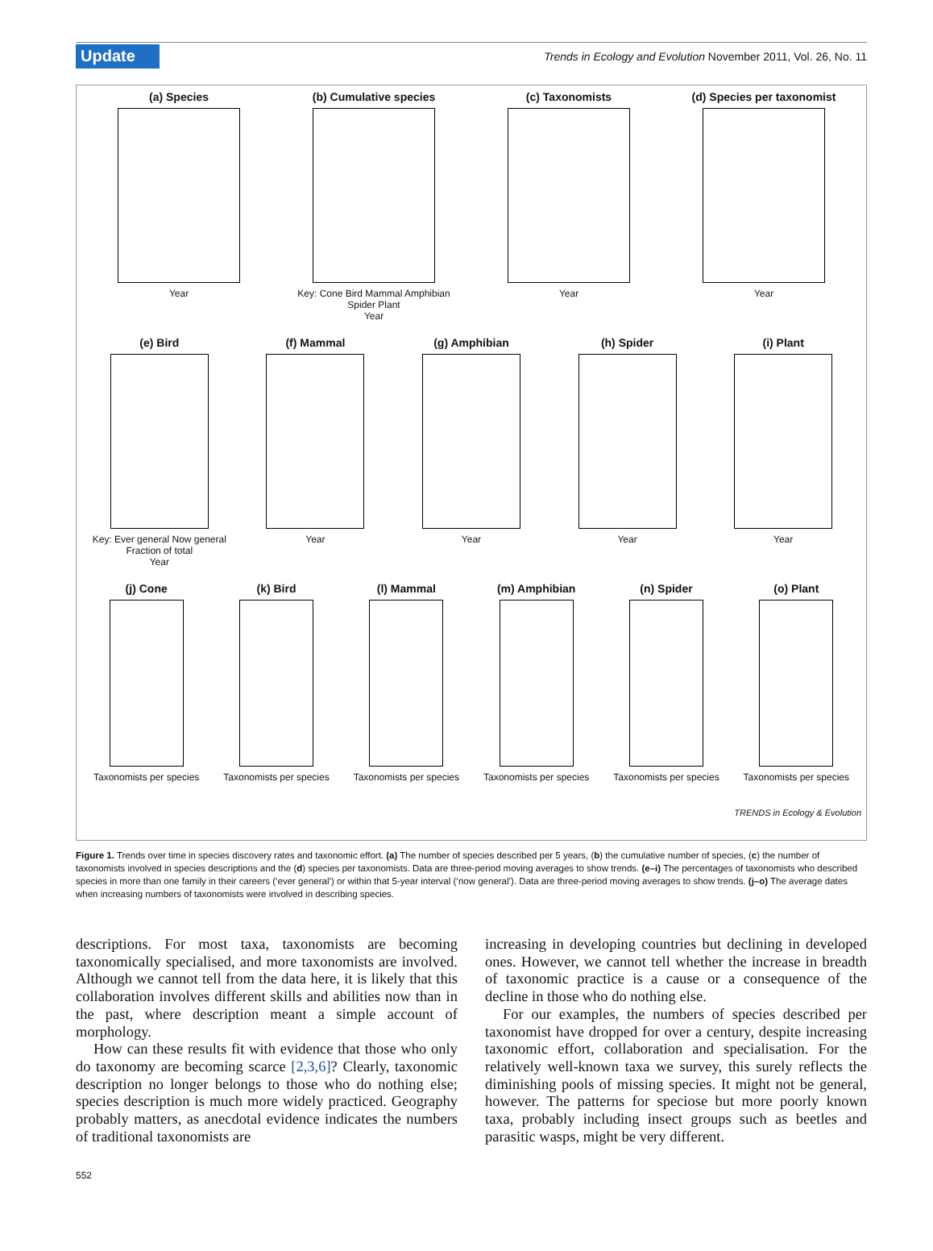Update Trends in Ecology and Evolution November 2011, Vol. 26, No. 11
(a) Species
Year
(b) Cumulative species
Key: Cone Bird Mammal Amphibian Spider Plant
Year
(c) Taxonomists
Year
(d) Species per taxonomist
Year
(e) Bird
Key: Ever general Now general Fraction of total
Year
(f) Mammal
Year
(g) Amphibian
Year
(h) Spider
Year
(i) Plant
Year
(j) Cone
Taxonomists per species
(k) Bird
Taxonomists per species
(l) Mammal
Taxonomists per species
(m) Amphibian
Taxonomists per species
(n) Spider
Taxonomists per species
(o) Plant
Taxonomists per species
TRENDS in Ecology & Evolution
Figure 1. Trends over time in species discovery rates and taxonomic effort. (a) The number of species described per 5 years, (b) the cumulative number of species, (c) the number of taxonomists involved in species descriptions and the (d) species per taxonomists. Data are three-period moving averages to show trends. (e–i) The percentages of taxonomists who described species in more than one family in their careers (‘ever general’) or within that 5-year interval (‘now general’). Data are three-period moving averages to show trends. (j–o) The average dates when increasing numbers of taxonomists were involved in describing species.
descriptions. For most taxa, taxonomists are becoming taxonomically specialised, and more taxonomists are involved. Although we cannot tell from the data here, it is likely that this collaboration involves different skills and abilities now than in the past, where description meant a simple account of morphology.
How can these results fit with evidence that those who only do taxonomy are becoming scarce [2,3,6]? Clearly, taxonomic description no longer belongs to those who do nothing else; species description is much more widely practiced. Geography probably matters, as anecdotal evidence indicates the numbers of traditional taxonomists are
increasing in developing countries but declining in developed ones. However, we cannot tell whether the increase in breadth of taxonomic practice is a cause or a consequence of the decline in those who do nothing else.
For our examples, the numbers of species described per taxonomist have dropped for over a century, despite increasing taxonomic effort, collaboration and specialisation. For the relatively well-known taxa we survey, this surely reflects the diminishing pools of missing species. It might not be general, however. The patterns for speciose but more poorly known taxa, probably including insect groups such as beetles and parasitic wasps, might be very different.
552